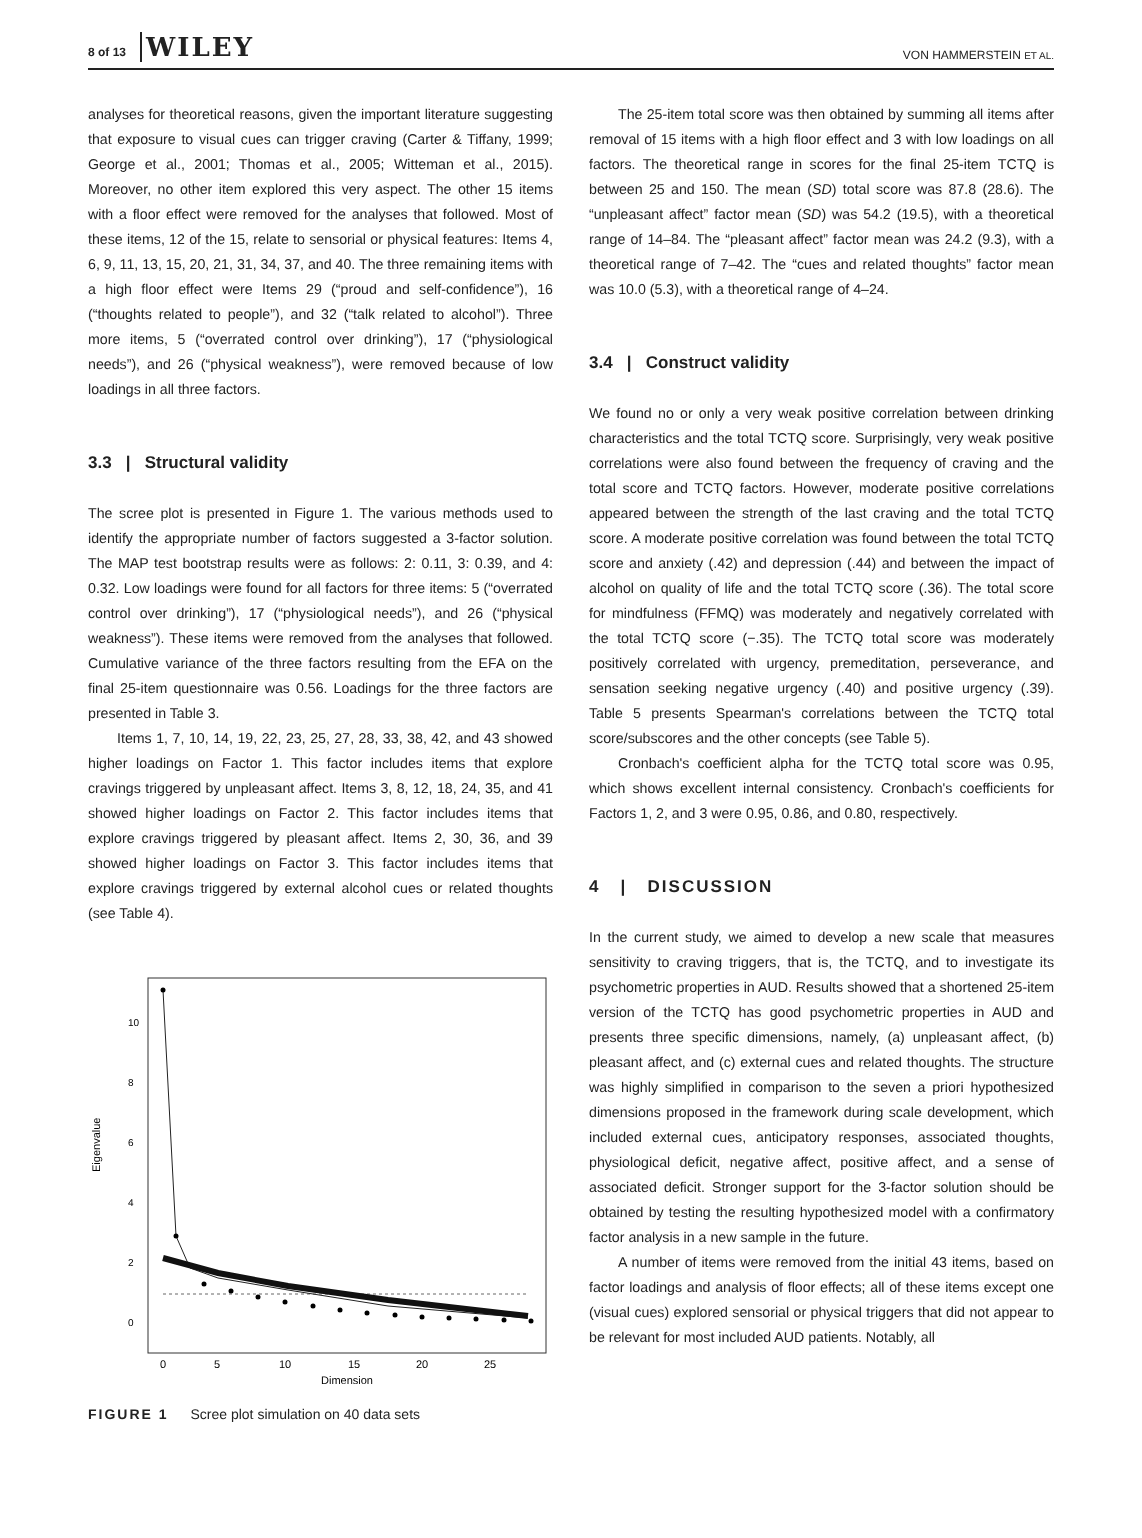8 of 13 WILEY
VON HAMMERSTEIN ET AL.
analyses for theoretical reasons, given the important literature suggesting that exposure to visual cues can trigger craving (Carter & Tiffany, 1999; George et al., 2001; Thomas et al., 2005; Witteman et al., 2015). Moreover, no other item explored this very aspect. The other 15 items with a floor effect were removed for the analyses that followed. Most of these items, 12 of the 15, relate to sensorial or physical features: Items 4, 6, 9, 11, 13, 15, 20, 21, 31, 34, 37, and 40. The three remaining items with a high floor effect were Items 29 (“proud and self-confidence”), 16 (“thoughts related to people”), and 32 (“talk related to alcohol”). Three more items, 5 (“overrated control over drinking”), 17 (“physiological needs”), and 26 (“physical weakness”), were removed because of low loadings in all three factors.
3.3 | Structural validity
The scree plot is presented in Figure 1. The various methods used to identify the appropriate number of factors suggested a 3-factor solution. The MAP test bootstrap results were as follows: 2: 0.11, 3: 0.39, and 4: 0.32. Low loadings were found for all factors for three items: 5 (“overrated control over drinking”), 17 (“physiological needs”), and 26 (“physical weakness”). These items were removed from the analyses that followed. Cumulative variance of the three factors resulting from the EFA on the final 25-item questionnaire was 0.56. Loadings for the three factors are presented in Table 3.
Items 1, 7, 10, 14, 19, 22, 23, 25, 27, 28, 33, 38, 42, and 43 showed higher loadings on Factor 1. This factor includes items that explore cravings triggered by unpleasant affect. Items 3, 8, 12, 18, 24, 35, and 41 showed higher loadings on Factor 2. This factor includes items that explore cravings triggered by pleasant affect. Items 2, 30, 36, and 39 showed higher loadings on Factor 3. This factor includes items that explore cravings triggered by external alcohol cues or related thoughts (see Table 4).
Eigenvalue
0
5
10
15
20
25
Dimension
0
2
4
6
8
10
FIGURE 1 Scree plot simulation on 40 data sets
The 25-item total score was then obtained by summing all items after removal of 15 items with a high floor effect and 3 with low loadings on all factors. The theoretical range in scores for the final 25-item TCTQ is between 25 and 150. The mean (SD) total score was 87.8 (28.6). The “unpleasant affect” factor mean (SD) was 54.2 (19.5), with a theoretical range of 14–84. The “pleasant affect” factor mean was 24.2 (9.3), with a theoretical range of 7–42. The “cues and related thoughts” factor mean was 10.0 (5.3), with a theoretical range of 4–24.
3.4 | Construct validity
We found no or only a very weak positive correlation between drinking characteristics and the total TCTQ score. Surprisingly, very weak positive correlations were also found between the frequency of craving and the total score and TCTQ factors. However, moderate positive correlations appeared between the strength of the last craving and the total TCTQ score. A moderate positive correlation was found between the total TCTQ score and anxiety (.42) and depression (.44) and between the impact of alcohol on quality of life and the total TCTQ score (.36). The total score for mindfulness (FFMQ) was moderately and negatively correlated with the total TCTQ score (−.35). The TCTQ total score was moderately positively correlated with urgency, premeditation, perseverance, and sensation seeking negative urgency (.40) and positive urgency (.39). Table 5 presents Spearman's correlations between the TCTQ total score/subscores and the other concepts (see Table 5).
Cronbach's coefficient alpha for the TCTQ total score was 0.95, which shows excellent internal consistency. Cronbach's coefficients for Factors 1, 2, and 3 were 0.95, 0.86, and 0.80, respectively.
4 | DISCUSSION
In the current study, we aimed to develop a new scale that measures sensitivity to craving triggers, that is, the TCTQ, and to investigate its psychometric properties in AUD. Results showed that a shortened 25-item version of the TCTQ has good psychometric properties in AUD and presents three specific dimensions, namely, (a) unpleasant affect, (b) pleasant affect, and (c) external cues and related thoughts. The structure was highly simplified in comparison to the seven a priori hypothesized dimensions proposed in the framework during scale development, which included external cues, anticipatory responses, associated thoughts, physiological deficit, negative affect, positive affect, and a sense of associated deficit. Stronger support for the 3-factor solution should be obtained by testing the resulting hypothesized model with a confirmatory factor analysis in a new sample in the future.
A number of items were removed from the initial 43 items, based on factor loadings and analysis of floor effects; all of these items except one (visual cues) explored sensorial or physical triggers that did not appear to be relevant for most included AUD patients. Notably, all